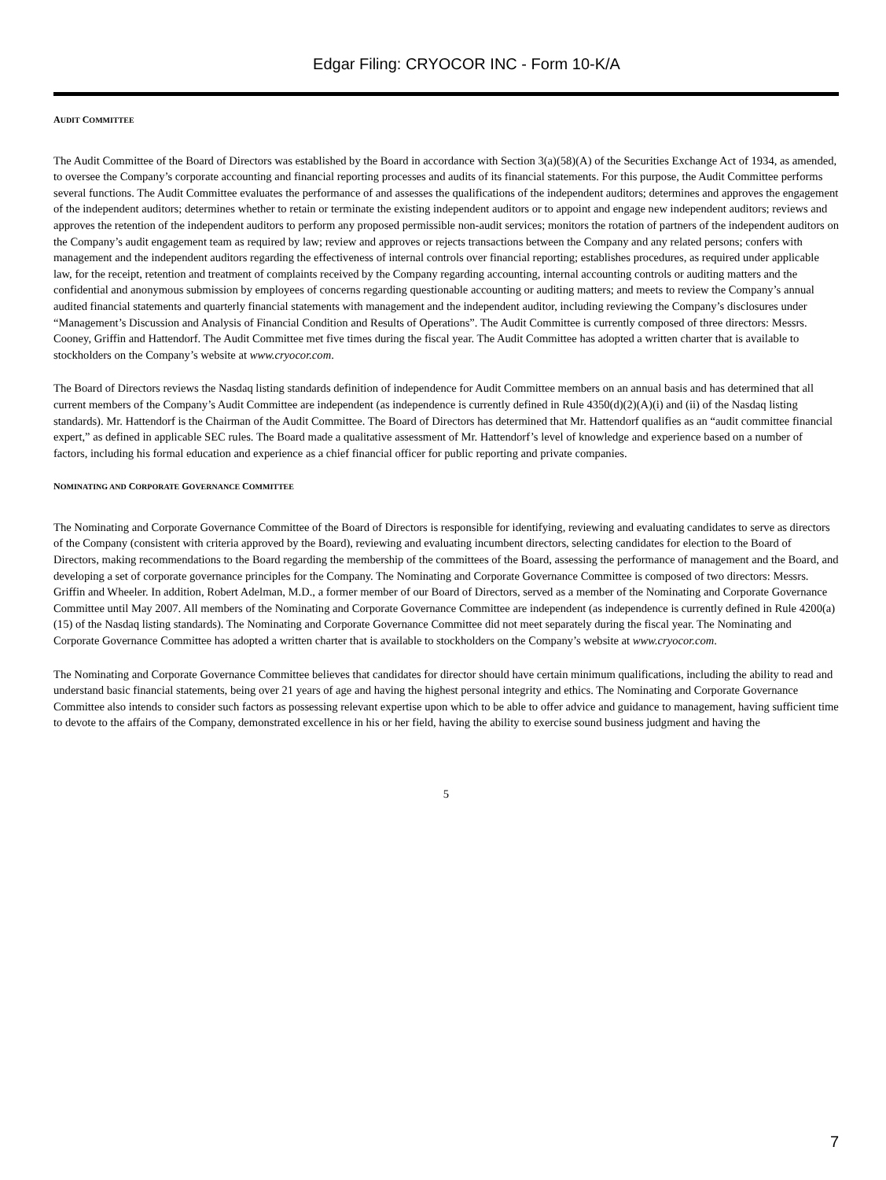Edgar Filing: CRYOCOR INC - Form 10-K/A
AUDIT COMMITTEE
The Audit Committee of the Board of Directors was established by the Board in accordance with Section 3(a)(58)(A) of the Securities Exchange Act of 1934, as amended, to oversee the Company’s corporate accounting and financial reporting processes and audits of its financial statements. For this purpose, the Audit Committee performs several functions. The Audit Committee evaluates the performance of and assesses the qualifications of the independent auditors; determines and approves the engagement of the independent auditors; determines whether to retain or terminate the existing independent auditors or to appoint and engage new independent auditors; reviews and approves the retention of the independent auditors to perform any proposed permissible non-audit services; monitors the rotation of partners of the independent auditors on the Company’s audit engagement team as required by law; review and approves or rejects transactions between the Company and any related persons; confers with management and the independent auditors regarding the effectiveness of internal controls over financial reporting; establishes procedures, as required under applicable law, for the receipt, retention and treatment of complaints received by the Company regarding accounting, internal accounting controls or auditing matters and the confidential and anonymous submission by employees of concerns regarding questionable accounting or auditing matters; and meets to review the Company’s annual audited financial statements and quarterly financial statements with management and the independent auditor, including reviewing the Company’s disclosures under “Management’s Discussion and Analysis of Financial Condition and Results of Operations”. The Audit Committee is currently composed of three directors: Messrs. Cooney, Griffin and Hattendorf. The Audit Committee met five times during the fiscal year. The Audit Committee has adopted a written charter that is available to stockholders on the Company’s website at www.cryocor.com.
The Board of Directors reviews the Nasdaq listing standards definition of independence for Audit Committee members on an annual basis and has determined that all current members of the Company’s Audit Committee are independent (as independence is currently defined in Rule 4350(d)(2)(A)(i) and (ii) of the Nasdaq listing standards). Mr. Hattendorf is the Chairman of the Audit Committee. The Board of Directors has determined that Mr. Hattendorf qualifies as an “audit committee financial expert,” as defined in applicable SEC rules. The Board made a qualitative assessment of Mr. Hattendorf’s level of knowledge and experience based on a number of factors, including his formal education and experience as a chief financial officer for public reporting and private companies.
NOMINATING AND CORPORATE GOVERNANCE COMMITTEE
The Nominating and Corporate Governance Committee of the Board of Directors is responsible for identifying, reviewing and evaluating candidates to serve as directors of the Company (consistent with criteria approved by the Board), reviewing and evaluating incumbent directors, selecting candidates for election to the Board of Directors, making recommendations to the Board regarding the membership of the committees of the Board, assessing the performance of management and the Board, and developing a set of corporate governance principles for the Company. The Nominating and Corporate Governance Committee is composed of two directors: Messrs. Griffin and Wheeler. In addition, Robert Adelman, M.D., a former member of our Board of Directors, served as a member of the Nominating and Corporate Governance Committee until May 2007. All members of the Nominating and Corporate Governance Committee are independent (as independence is currently defined in Rule 4200(a)(15) of the Nasdaq listing standards). The Nominating and Corporate Governance Committee did not meet separately during the fiscal year. The Nominating and Corporate Governance Committee has adopted a written charter that is available to stockholders on the Company’s website at www.cryocor.com.
The Nominating and Corporate Governance Committee believes that candidates for director should have certain minimum qualifications, including the ability to read and understand basic financial statements, being over 21 years of age and having the highest personal integrity and ethics. The Nominating and Corporate Governance Committee also intends to consider such factors as possessing relevant expertise upon which to be able to offer advice and guidance to management, having sufficient time to devote to the affairs of the Company, demonstrated excellence in his or her field, having the ability to exercise sound business judgment and having the
5
7